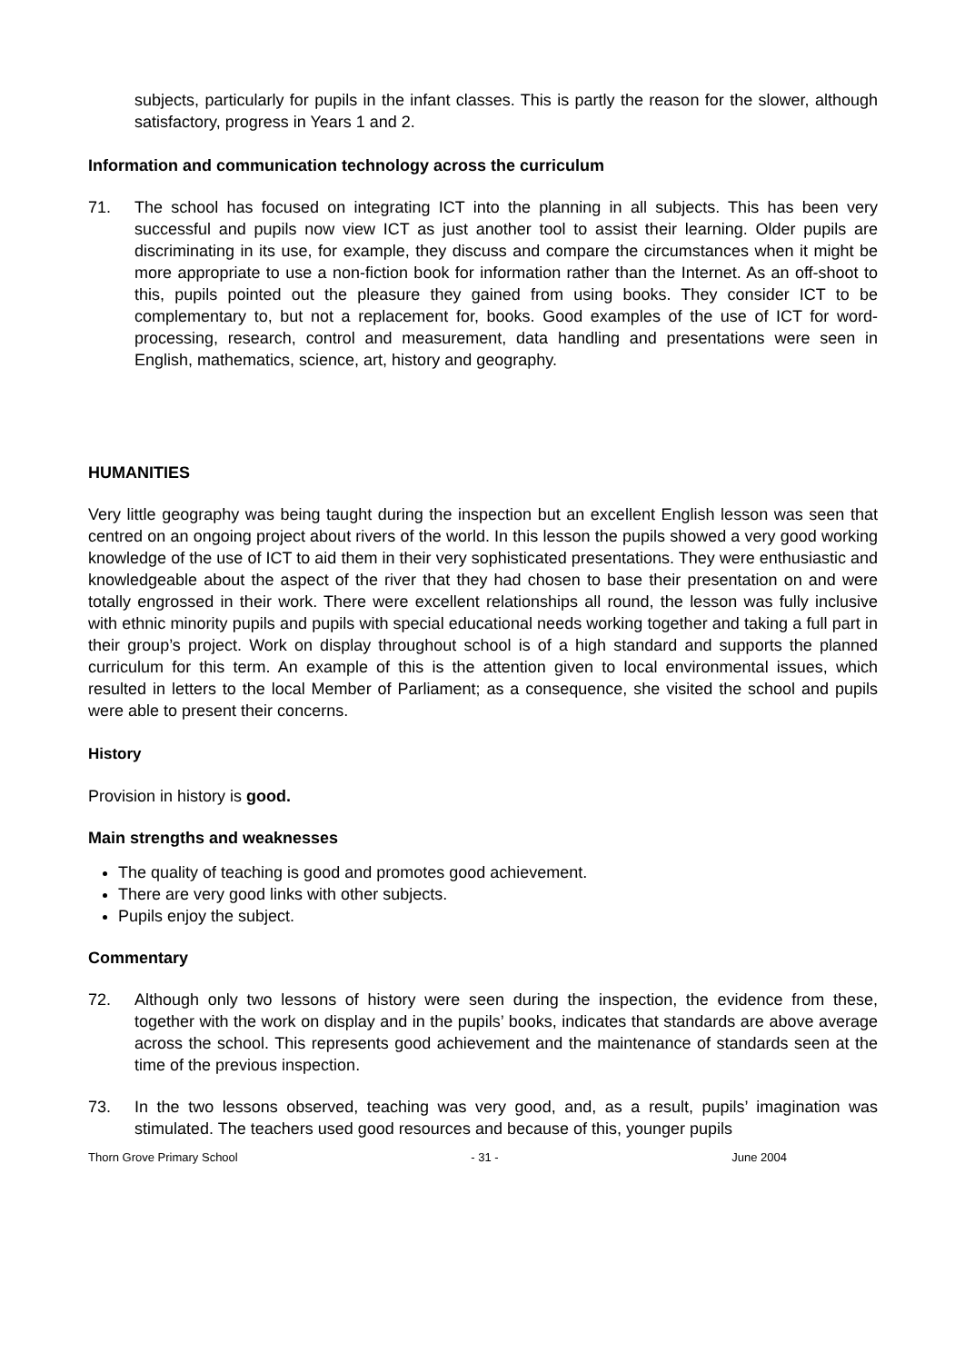subjects, particularly for pupils in the infant classes. This is partly the reason for the slower, although satisfactory, progress in Years 1 and 2.
Information and communication technology across the curriculum
71. The school has focused on integrating ICT into the planning in all subjects. This has been very successful and pupils now view ICT as just another tool to assist their learning. Older pupils are discriminating in its use, for example, they discuss and compare the circumstances when it might be more appropriate to use a non-fiction book for information rather than the Internet. As an off-shoot to this, pupils pointed out the pleasure they gained from using books. They consider ICT to be complementary to, but not a replacement for, books. Good examples of the use of ICT for word-processing, research, control and measurement, data handling and presentations were seen in English, mathematics, science, art, history and geography.
HUMANITIES
Very little geography was being taught during the inspection but an excellent English lesson was seen that centred on an ongoing project about rivers of the world. In this lesson the pupils showed a very good working knowledge of the use of ICT to aid them in their very sophisticated presentations. They were enthusiastic and knowledgeable about the aspect of the river that they had chosen to base their presentation on and were totally engrossed in their work. There were excellent relationships all round, the lesson was fully inclusive with ethnic minority pupils and pupils with special educational needs working together and taking a full part in their group’s project. Work on display throughout school is of a high standard and supports the planned curriculum for this term. An example of this is the attention given to local environmental issues, which resulted in letters to the local Member of Parliament; as a consequence, she visited the school and pupils were able to present their concerns.
History
Provision in history is good.
Main strengths and weaknesses
The quality of teaching is good and promotes good achievement.
There are very good links with other subjects.
Pupils enjoy the subject.
Commentary
72. Although only two lessons of history were seen during the inspection, the evidence from these, together with the work on display and in the pupils’ books, indicates that standards are above average across the school. This represents good achievement and the maintenance of standards seen at the time of the previous inspection.
73. In the two lessons observed, teaching was very good, and, as a result, pupils’ imagination was stimulated. The teachers used good resources and because of this, younger pupils
Thorn Grove Primary School - 31 - June 2004